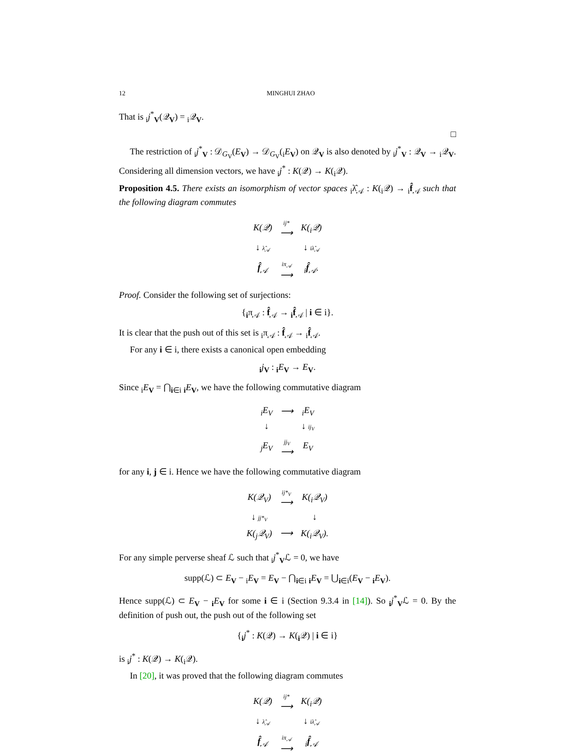12 MINGHUI ZHAO
That is <sub>i</sub>j<sup>*</sup><sub>V</sub>(𝒬<sub>V</sub>) = <sub>i</sub>𝒬<sub>V</sub>.
□
The restriction of <sub>i</sub>j<sup>*</sup><sub>V</sub> : 𝒟<sub>G<sub>V</sub></sub>(E<sub>V</sub>) → 𝒟<sub>G<sub>V</sub></sub>(<sub>i</sub>E<sub>V</sub>) on 𝒬<sub>V</sub> is also denoted by <sub>i</sub>j<sup>*</sup><sub>V</sub> : 𝒬<sub>V</sub> → <sub>i</sub>𝒬<sub>V</sub>. Considering all dimension vectors, we have <sub>i</sub>j<sup>*</sup> : K(𝒬) → K(<sub>i</sub>𝒬).
Proposition 4.5. There exists an isomorphism of vector spaces <sub>i</sub>λ̂<sub>𝒜</sub> : K(<sub>i</sub>𝒬) → <sub>i</sub>f̂<sub>𝒜</sub> such that the following diagram commutes
| K(𝒬) | ij* ⟶ | K(<sub>i</sub>𝒬) |
| ↓ λ̂<sub>𝒜</sub> | | ↓ iλ̂<sub>𝒜</sub> |
| f̂<sub>𝒜</sub> | iπ<sub>𝒜</sub> ⟶ | <sub>i</sub> f̂<sub>𝒜</sub>. |
Proof. Consider the following set of surjections:
{<sub>i</sub>π<sub>𝒜</sub> : f̂<sub>𝒜</sub> → <sub>i</sub>f̂<sub>𝒜</sub> | i ∈ i}.
It is clear that the push out of this set is <sub>i</sub>π<sub>𝒜</sub> : f̂<sub>𝒜</sub> → <sub>i</sub>f̂<sub>𝒜</sub>.
For any i ∈ i, there exists a canonical open embedding
<sub>i</sub>j<sub>V</sub> : <sub>i</sub>E<sub>V</sub> → E<sub>V</sub>.
Since <sub>i</sub>E<sub>V</sub> = ⋂<sub>i∈i</sub> <sub>i</sub>E<sub>V</sub>, we have the following commutative diagram
| <sub>i</sub>E<sub>V</sub> | ⟶ | <sub>i</sub>E<sub>V</sub> |
| ↓ | | ↓ ij<sub>V</sub> |
| <sub>j</sub>E<sub>V</sub> | jj<sub>V</sub> ⟶ | E<sub>V</sub> |
for any i, j ∈ i. Hence we have the following commutative diagram
| K(𝒬<sub>V</sub>) | ij*<sub>V</sub> ⟶ | K(<sub>i</sub>𝒬<sub>V</sub>) |
| ↓ jj*<sub>V</sub> | | ↓ |
| K(<sub>j</sub>𝒬<sub>V</sub>) | ⟶ | K(<sub>i</sub>𝒬<sub>V</sub>). |
For any simple perverse sheaf ℒ such that <sub>i</sub>j<sup>*</sup><sub>V</sub>ℒ = 0, we have
supp(ℒ) ⊂ E<sub>V</sub> − <sub>i</sub>E<sub>V</sub> = E<sub>V</sub> − ⋂<sub>i∈i</sub> <sub>i</sub>E<sub>V</sub> = ⋃<sub>i∈i</sub>(E<sub>V</sub> − <sub>i</sub>E<sub>V</sub>).
Hence supp(ℒ) ⊂ E<sub>V</sub> − <sub>i</sub>E<sub>V</sub> for some i ∈ i (Section 9.3.4 in [14]). So <sub>i</sub>j<sup>*</sup><sub>V</sub>ℒ = 0. By the definition of push out, the push out of the following set
{<sub>i</sub>j<sup>*</sup> : K(𝒬) → K(<sub>i</sub>𝒬) | i ∈ i}
is <sub>i</sub>j<sup>*</sup> : K(𝒬) → K(<sub>i</sub>𝒬).
In [20], it was proved that the following diagram commutes
| K(𝒬) | ij* ⟶ | K(<sub>i</sub>𝒬) |
| ↓ λ̂<sub>𝒜</sub> | | ↓ iλ̂<sub>𝒜</sub> |
| f̂<sub>𝒜</sub> | iπ<sub>𝒜</sub> ⟶ | <sub>i</sub> f̂<sub>𝒜</sub> |